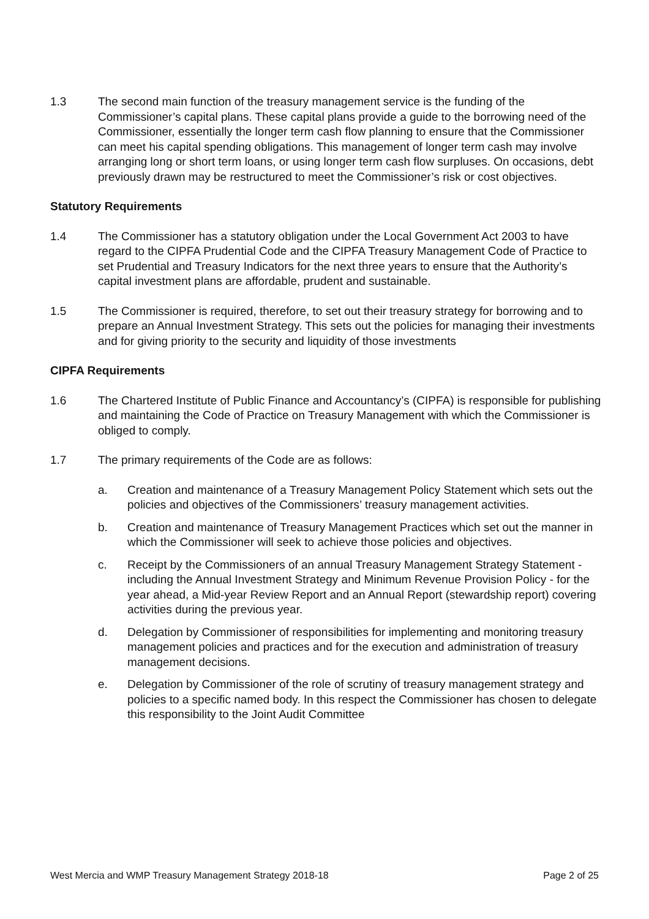1.3 The second main function of the treasury management service is the funding of the Commissioner’s capital plans. These capital plans provide a guide to the borrowing need of the Commissioner, essentially the longer term cash flow planning to ensure that the Commissioner can meet his capital spending obligations. This management of longer term cash may involve arranging long or short term loans, or using longer term cash flow surpluses. On occasions, debt previously drawn may be restructured to meet the Commissioner’s risk or cost objectives.
Statutory Requirements
1.4 The Commissioner has a statutory obligation under the Local Government Act 2003 to have regard to the CIPFA Prudential Code and the CIPFA Treasury Management Code of Practice to set Prudential and Treasury Indicators for the next three years to ensure that the Authority’s capital investment plans are affordable, prudent and sustainable.
1.5 The Commissioner is required, therefore, to set out their treasury strategy for borrowing and to prepare an Annual Investment Strategy. This sets out the policies for managing their investments and for giving priority to the security and liquidity of those investments
CIPFA Requirements
1.6 The Chartered Institute of Public Finance and Accountancy’s (CIPFA) is responsible for publishing and maintaining the Code of Practice on Treasury Management with which the Commissioner is obliged to comply.
1.7 The primary requirements of the Code are as follows:
a. Creation and maintenance of a Treasury Management Policy Statement which sets out the policies and objectives of the Commissioners’ treasury management activities.
b. Creation and maintenance of Treasury Management Practices which set out the manner in which the Commissioner will seek to achieve those policies and objectives.
c. Receipt by the Commissioners of an annual Treasury Management Strategy Statement - including the Annual Investment Strategy and Minimum Revenue Provision Policy - for the year ahead, a Mid-year Review Report and an Annual Report (stewardship report) covering activities during the previous year.
d. Delegation by Commissioner of responsibilities for implementing and monitoring treasury management policies and practices and for the execution and administration of treasury management decisions.
e. Delegation by Commissioner of the role of scrutiny of treasury management strategy and policies to a specific named body. In this respect the Commissioner has chosen to delegate this responsibility to the Joint Audit Committee
West Mercia and WMP Treasury Management Strategy 2018-18 Page 2 of 25